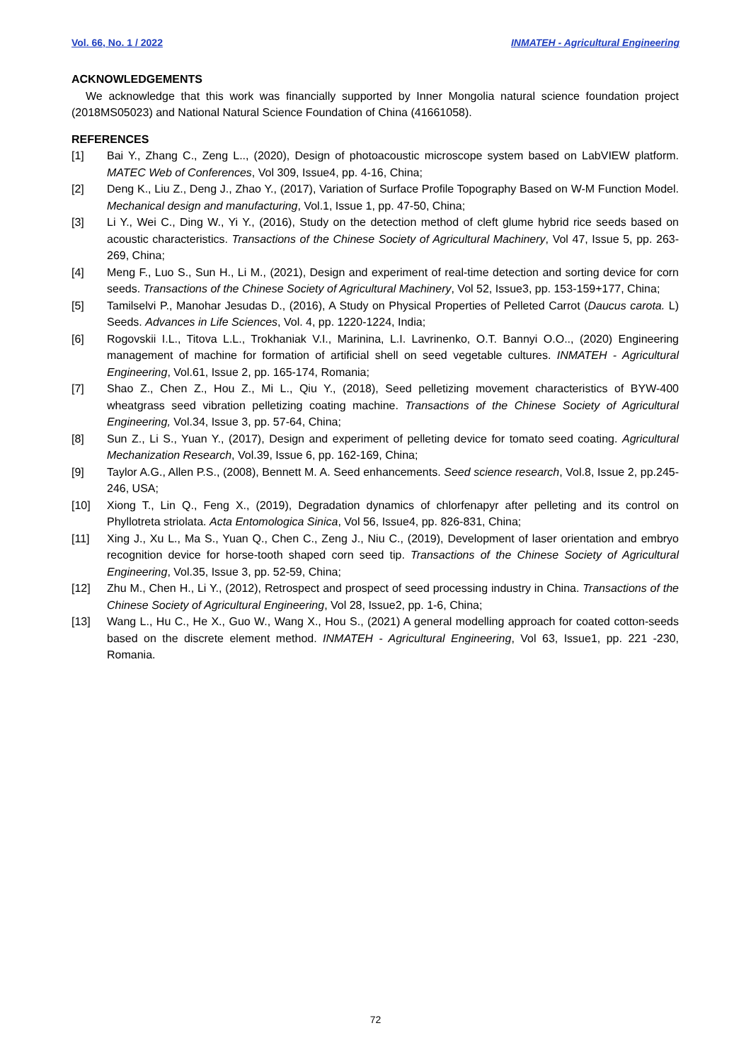Vol. 66, No. 1 / 2022 INMATEH - Agricultural Engineering
ACKNOWLEDGEMENTS
We acknowledge that this work was financially supported by Inner Mongolia natural science foundation project (2018MS05023) and National Natural Science Foundation of China (41661058).
REFERENCES
[1] Bai Y., Zhang C., Zeng L.., (2020), Design of photoacoustic microscope system based on LabVIEW platform. MATEC Web of Conferences, Vol 309, Issue4, pp. 4-16, China;
[2] Deng K., Liu Z., Deng J., Zhao Y., (2017), Variation of Surface Profile Topography Based on W-M Function Model. Mechanical design and manufacturing, Vol.1, Issue 1, pp. 47-50, China;
[3] Li Y., Wei C., Ding W., Yi Y., (2016), Study on the detection method of cleft glume hybrid rice seeds based on acoustic characteristics. Transactions of the Chinese Society of Agricultural Machinery, Vol 47, Issue 5, pp. 263-269, China;
[4] Meng F., Luo S., Sun H., Li M., (2021), Design and experiment of real-time detection and sorting device for corn seeds. Transactions of the Chinese Society of Agricultural Machinery, Vol 52, Issue3, pp. 153-159+177, China;
[5] Tamilselvi P., Manohar Jesudas D., (2016), A Study on Physical Properties of Pelleted Carrot (Daucus carota. L) Seeds. Advances in Life Sciences, Vol. 4, pp. 1220-1224, India;
[6] Rogovskii I.L., Titova L.L., Trokhaniak V.I., Marinina, L.I. Lavrinenko, O.T. Bannyi O.O.., (2020) Engineering management of machine for formation of artificial shell on seed vegetable cultures. INMATEH - Agricultural Engineering, Vol.61, Issue 2, pp. 165-174, Romania;
[7] Shao Z., Chen Z., Hou Z., Mi L., Qiu Y., (2018), Seed pelletizing movement characteristics of BYW-400 wheatgrass seed vibration pelletizing coating machine. Transactions of the Chinese Society of Agricultural Engineering, Vol.34, Issue 3, pp. 57-64, China;
[8] Sun Z., Li S., Yuan Y., (2017), Design and experiment of pelleting device for tomato seed coating. Agricultural Mechanization Research, Vol.39, Issue 6, pp. 162-169, China;
[9] Taylor A.G., Allen P.S., (2008), Bennett M. A. Seed enhancements. Seed science research, Vol.8, Issue 2, pp.245-246, USA;
[10] Xiong T., Lin Q., Feng X., (2019), Degradation dynamics of chlorfenapyr after pelleting and its control on Phyllotreta striolata. Acta Entomologica Sinica, Vol 56, Issue4, pp. 826-831, China;
[11] Xing J., Xu L., Ma S., Yuan Q., Chen C., Zeng J., Niu C., (2019), Development of laser orientation and embryo recognition device for horse-tooth shaped corn seed tip. Transactions of the Chinese Society of Agricultural Engineering, Vol.35, Issue 3, pp. 52-59, China;
[12] Zhu M., Chen H., Li Y., (2012), Retrospect and prospect of seed processing industry in China. Transactions of the Chinese Society of Agricultural Engineering, Vol 28, Issue2, pp. 1-6, China;
[13] Wang L., Hu C., He X., Guo W., Wang X., Hou S., (2021) A general modelling approach for coated cotton-seeds based on the discrete element method. INMATEH - Agricultural Engineering, Vol 63, Issue1, pp. 221 -230, Romania.
72